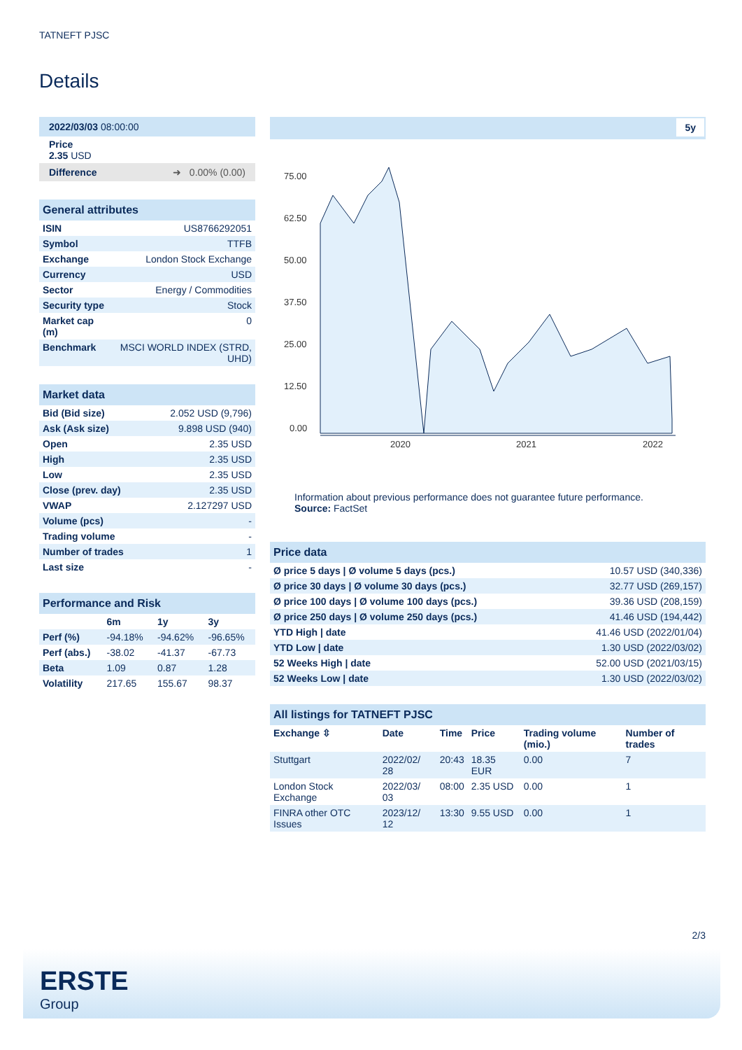TATNEFT PJSC
Details
| 2022/03/03 08:00:00 |
| Price 2.35 USD |
| Difference ➜ 0.00% (0.00) |
| General attributes | |
| ISIN | US8766292051 |
| Symbol | TTFB |
| Exchange | London Stock Exchange |
| Currency | USD |
| Sector | Energy / Commodities |
| Security type | Stock |
| Market cap (m) | 0 |
| Benchmark | MSCI WORLD INDEX (STRD, UHD) |
| Market data | |
| Bid (Bid size) | 2.052 USD (9,796) |
| Ask (Ask size) | 9.898 USD (940) |
| Open | 2.35 USD |
| High | 2.35 USD |
| Low | 2.35 USD |
| Close (prev. day) | 2.35 USD |
| VWAP | 2.127297 USD |
| Volume (pcs) | - |
| Trading volume | - |
| Number of trades | 1 |
| Last size | - |
| Performance and Risk | | | |
| | 6m | 1y | 3y |
| Perf (%) | -94.18% | -94.62% | -96.65% |
| Perf (abs.) | -38.02 | -41.37 | -67.73 |
| Beta | 1.09 | 0.87 | 1.28 |
| Volatility | 217.65 | 155.67 | 98.37 |
5y
75.00
62.50
50.00
37.50
25.00
12.50
0.00
2020
2021
2022
Information about previous performance does not guarantee future performance.
Source: FactSet
| Price data | |
| Ø price 5 days / Ø volume 5 days (pcs.) | 10.57 USD (340,336) |
| Ø price 30 days / Ø volume 30 days (pcs.) | 32.77 USD (269,157) |
| Ø price 100 days / Ø volume 100 days (pcs.) | 39.36 USD (208,159) |
| Ø price 250 days / Ø volume 250 days (pcs.) | 41.46 USD (194,442) |
| YTD High / date | 41.46 USD (2022/01/04) |
| YTD Low / date | 1.30 USD (2022/03/02) |
| 52 Weeks High / date | 52.00 USD (2021/03/15) |
| 52 Weeks Low / date | 1.30 USD (2022/03/02) |
| All listings for TATNEFT PJSC | | | | | |
| Exchange ⇳ | Date | Time | Price | Trading volume (mio.) | Number of trades |
| Stuttgart | 2022/02/ 28 | 20:43 | 18.35 EUR | 0.00 | 7 |
| London Stock Exchange | 2022/03/ 03 | 08:00 | 2.35 USD | 0.00 | 1 |
| FINRA other OTC Issues | 2023/12/ 12 | 13:30 | 9.55 USD | 0.00 | 1 |
2/3
ERSTE
Group